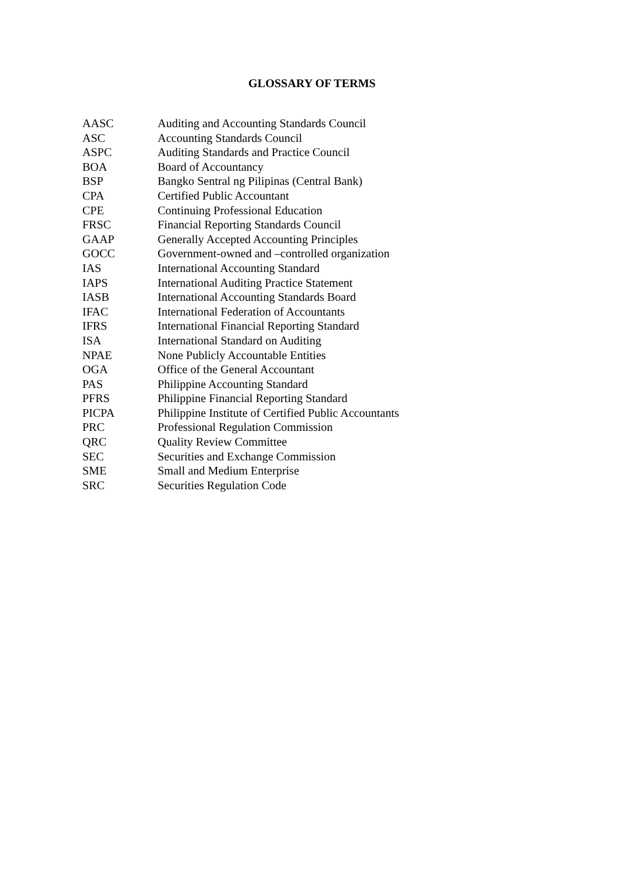GLOSSARY OF TERMS
| AASC | Auditing and Accounting Standards Council |
| ASC | Accounting Standards Council |
| ASPC | Auditing Standards and Practice Council |
| BOA | Board of Accountancy |
| BSP | Bangko Sentral ng Pilipinas (Central Bank) |
| CPA | Certified Public Accountant |
| CPE | Continuing Professional Education |
| FRSC | Financial Reporting Standards Council |
| GAAP | Generally Accepted Accounting Principles |
| GOCC | Government-owned and –controlled organization |
| IAS | International Accounting Standard |
| IAPS | International Auditing Practice Statement |
| IASB | International Accounting Standards Board |
| IFAC | International Federation of Accountants |
| IFRS | International Financial Reporting Standard |
| ISA | International Standard on Auditing |
| NPAE | None Publicly Accountable Entities |
| OGA | Office of the General Accountant |
| PAS | Philippine Accounting Standard |
| PFRS | Philippine Financial Reporting Standard |
| PICPA | Philippine Institute of Certified Public Accountants |
| PRC | Professional Regulation Commission |
| QRC | Quality Review Committee |
| SEC | Securities and Exchange Commission |
| SME | Small and Medium Enterprise |
| SRC | Securities Regulation Code |